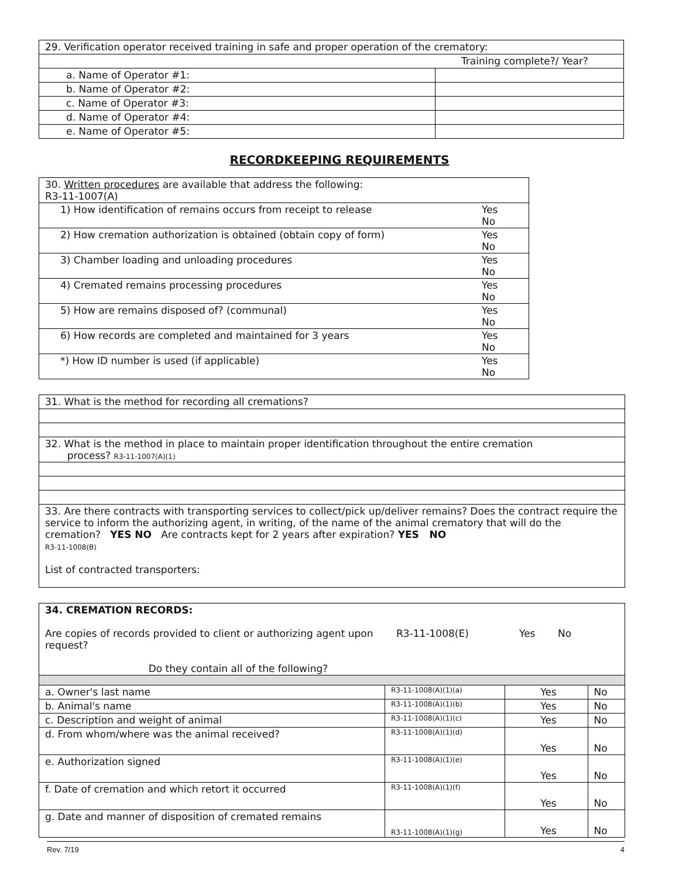| 29. Verification operator received training in safe and proper operation of the crematory: | |
| Training complete?/ Year? | |
| a. Name of Operator #1: | |
| b. Name of Operator #2: | |
| c. Name of Operator #3: | |
| d. Name of Operator #4: | |
| e. Name of Operator #5: | |
RECORDKEEPING REQUIREMENTS
| 30. Written procedures are available that address the following: R3-11-1007(A) | |
| 1) How identification of remains occurs from receipt to release | Yes No |
| 2) How cremation authorization is obtained (obtain copy of form) | Yes No |
| 3) Chamber loading and unloading procedures | Yes No |
| 4) Cremated remains processing procedures | Yes No |
| 5) How are remains disposed of? (communal) | Yes No |
| 6) How records are completed and maintained for 3 years | Yes No |
| *) How ID number is used (if applicable) | Yes No |
| 31. What is the method for recording all cremations? |
| 32. What is the method in place to maintain proper identification throughout the entire cremation process? R3-11-1007(A)(1) |
| 33. Are there contracts with transporting services to collect/pick up/deliver remains? Does the contract require the service to inform the authorizing agent, in writing, of the name of the animal crematory that will do the cremation? YES NO Are contracts kept for 2 years after expiration? YES NO R3-11-1008(B) List of contracted transporters: |
| 34. CREMATION RECORDS: Are copies of records provided to client or authorizing agent upon request? R3-11-1008(E) Yes No Do they contain all of the following? | | | |
| a. Owner's last name | R3-11-1008(A)(1)(a) | Yes | No |
| b. Animal's name | R3-11-1008(A)(1)(b) | Yes | No |
| c. Description and weight of animal | R3-11-1008(A)(1)(c) | Yes | No |
| d. From whom/where was the animal received? | R3-11-1008(A)(1)(d) | Yes | No |
| e. Authorization signed | R3-11-1008(A)(1)(e) | Yes | No |
| f. Date of cremation and which retort it occurred | R3-11-1008(A)(1)(f) | Yes | No |
| g. Date and manner of disposition of cremated remains | R3-11-1008(A)(1)(g) | Yes | No |
Rev. 7/19 4